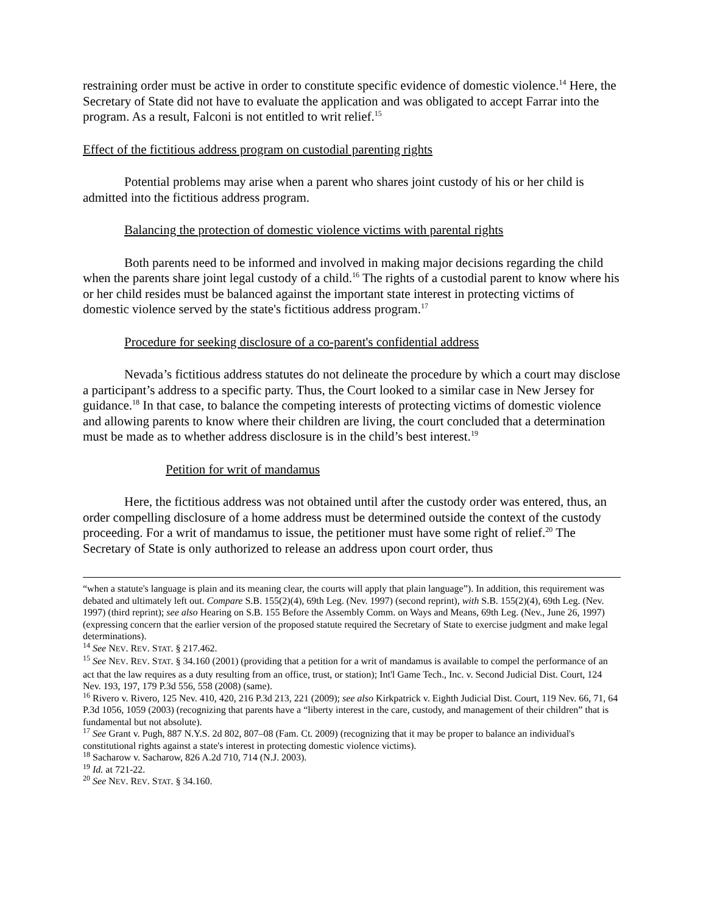restraining order must be active in order to constitute specific evidence of domestic violence.<sup>14</sup> Here, the Secretary of State did not have to evaluate the application and was obligated to accept Farrar into the program. As a result, Falconi is not entitled to writ relief.<sup>15</sup>
Effect of the fictitious address program on custodial parenting rights
Potential problems may arise when a parent who shares joint custody of his or her child is admitted into the fictitious address program.
Balancing the protection of domestic violence victims with parental rights
Both parents need to be informed and involved in making major decisions regarding the child when the parents share joint legal custody of a child.<sup>16</sup> The rights of a custodial parent to know where his or her child resides must be balanced against the important state interest in protecting victims of domestic violence served by the state's fictitious address program.<sup>17</sup>
Procedure for seeking disclosure of a co-parent's confidential address
Nevada’s fictitious address statutes do not delineate the procedure by which a court may disclose a participant’s address to a specific party. Thus, the Court looked to a similar case in New Jersey for guidance.<sup>18</sup> In that case, to balance the competing interests of protecting victims of domestic violence and allowing parents to know where their children are living, the court concluded that a determination must be made as to whether address disclosure is in the child’s best interest.<sup>19</sup>
Petition for writ of mandamus
Here, the fictitious address was not obtained until after the custody order was entered, thus, an order compelling disclosure of a home address must be determined outside the context of the custody proceeding. For a writ of mandamus to issue, the petitioner must have some right of relief.<sup>20</sup> The Secretary of State is only authorized to release an address upon court order, thus
“when a statute's language is plain and its meaning clear, the courts will apply that plain language”). In addition, this requirement was debated and ultimately left out. Compare S.B. 155(2)(4), 69th Leg. (Nev. 1997) (second reprint), with S.B. 155(2)(4), 69th Leg. (Nev. 1997) (third reprint); see also Hearing on S.B. 155 Before the Assembly Comm. on Ways and Means, 69th Leg. (Nev., June 26, 1997) (expressing concern that the earlier version of the proposed statute required the Secretary of State to exercise judgment and make legal determinations).
<sup>14</sup> See NEV. REV. STAT. § 217.462.
<sup>15</sup> See NEV. REV. STAT. § 34.160 (2001) (providing that a petition for a writ of mandamus is available to compel the performance of an act that the law requires as a duty resulting from an office, trust, or station); Int'l Game Tech., Inc. v. Second Judicial Dist. Court, 124 Nev. 193, 197, 179 P.3d 556, 558 (2008) (same).
<sup>16</sup> Rivero v. Rivero, 125 Nev. 410, 420, 216 P.3d 213, 221 (2009); see also Kirkpatrick v. Eighth Judicial Dist. Court, 119 Nev. 66, 71, 64 P.3d 1056, 1059 (2003) (recognizing that parents have a “liberty interest in the care, custody, and management of their children” that is fundamental but not absolute).
<sup>17</sup> See Grant v. Pugh, 887 N.Y.S. 2d 802, 807–08 (Fam. Ct. 2009) (recognizing that it may be proper to balance an individual's constitutional rights against a state's interest in protecting domestic violence victims).
<sup>18</sup> Sacharow v. Sacharow, 826 A.2d 710, 714 (N.J. 2003).
<sup>19</sup> Id. at 721-22.
<sup>20</sup> See NEV. REV. STAT. § 34.160.